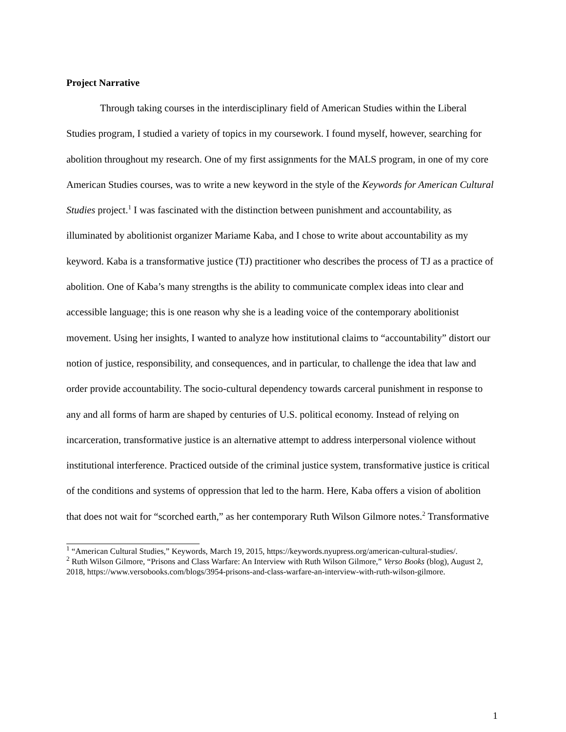Project Narrative
Through taking courses in the interdisciplinary field of American Studies within the Liberal Studies program, I studied a variety of topics in my coursework. I found myself, however, searching for abolition throughout my research. One of my first assignments for the MALS program, in one of my core American Studies courses, was to write a new keyword in the style of the Keywords for American Cultural Studies project.<sup>1</sup> I was fascinated with the distinction between punishment and accountability, as illuminated by abolitionist organizer Mariame Kaba, and I chose to write about accountability as my keyword. Kaba is a transformative justice (TJ) practitioner who describes the process of TJ as a practice of abolition. One of Kaba’s many strengths is the ability to communicate complex ideas into clear and accessible language; this is one reason why she is a leading voice of the contemporary abolitionist movement. Using her insights, I wanted to analyze how institutional claims to “accountability” distort our notion of justice, responsibility, and consequences, and in particular, to challenge the idea that law and order provide accountability. The socio-cultural dependency towards carceral punishment in response to any and all forms of harm are shaped by centuries of U.S. political economy. Instead of relying on incarceration, transformative justice is an alternative attempt to address interpersonal violence without institutional interference. Practiced outside of the criminal justice system, transformative justice is critical of the conditions and systems of oppression that led to the harm. Here, Kaba offers a vision of abolition that does not wait for “scorched earth,” as her contemporary Ruth Wilson Gilmore notes.<sup>2</sup> Transformative
<sup>1</sup> “American Cultural Studies,” Keywords, March 19, 2015, https://keywords.nyupress.org/american-cultural-studies/.
<sup>2</sup> Ruth Wilson Gilmore, “Prisons and Class Warfare: An Interview with Ruth Wilson Gilmore,” Verso Books (blog), August 2, 2018, https://www.versobooks.com/blogs/3954-prisons-and-class-warfare-an-interview-with-ruth-wilson-gilmore.
1